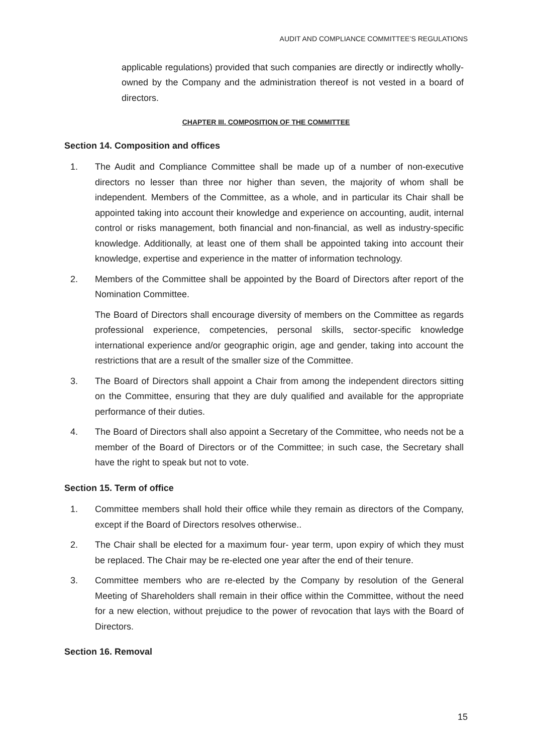AUDIT AND COMPLIANCE COMMITTEE’S REGULATIONS
applicable regulations) provided that such companies are directly or indirectly wholly-owned by the Company and the administration thereof is not vested in a board of directors.
CHAPTER III. COMPOSITION OF THE COMMITTEE
Section 14. Composition and offices
1. The Audit and Compliance Committee shall be made up of a number of non-executive directors no lesser than three nor higher than seven, the majority of whom shall be independent. Members of the Committee, as a whole, and in particular its Chair shall be appointed taking into account their knowledge and experience on accounting, audit, internal control or risks management, both financial and non-financial, as well as industry-specific knowledge. Additionally, at least one of them shall be appointed taking into account their knowledge, expertise and experience in the matter of information technology.
2. Members of the Committee shall be appointed by the Board of Directors after report of the Nomination Committee.
The Board of Directors shall encourage diversity of members on the Committee as regards professional experience, competencies, personal skills, sector-specific knowledge international experience and/or geographic origin, age and gender, taking into account the restrictions that are a result of the smaller size of the Committee.
3. The Board of Directors shall appoint a Chair from among the independent directors sitting on the Committee, ensuring that they are duly qualified and available for the appropriate performance of their duties.
4. The Board of Directors shall also appoint a Secretary of the Committee, who needs not be a member of the Board of Directors or of the Committee; in such case, the Secretary shall have the right to speak but not to vote.
Section 15. Term of office
1. Committee members shall hold their office while they remain as directors of the Company, except if the Board of Directors resolves otherwise..
2. The Chair shall be elected for a maximum four- year term, upon expiry of which they must be replaced. The Chair may be re-elected one year after the end of their tenure.
3. Committee members who are re-elected by the Company by resolution of the General Meeting of Shareholders shall remain in their office within the Committee, without the need for a new election, without prejudice to the power of revocation that lays with the Board of Directors.
Section 16. Removal
15